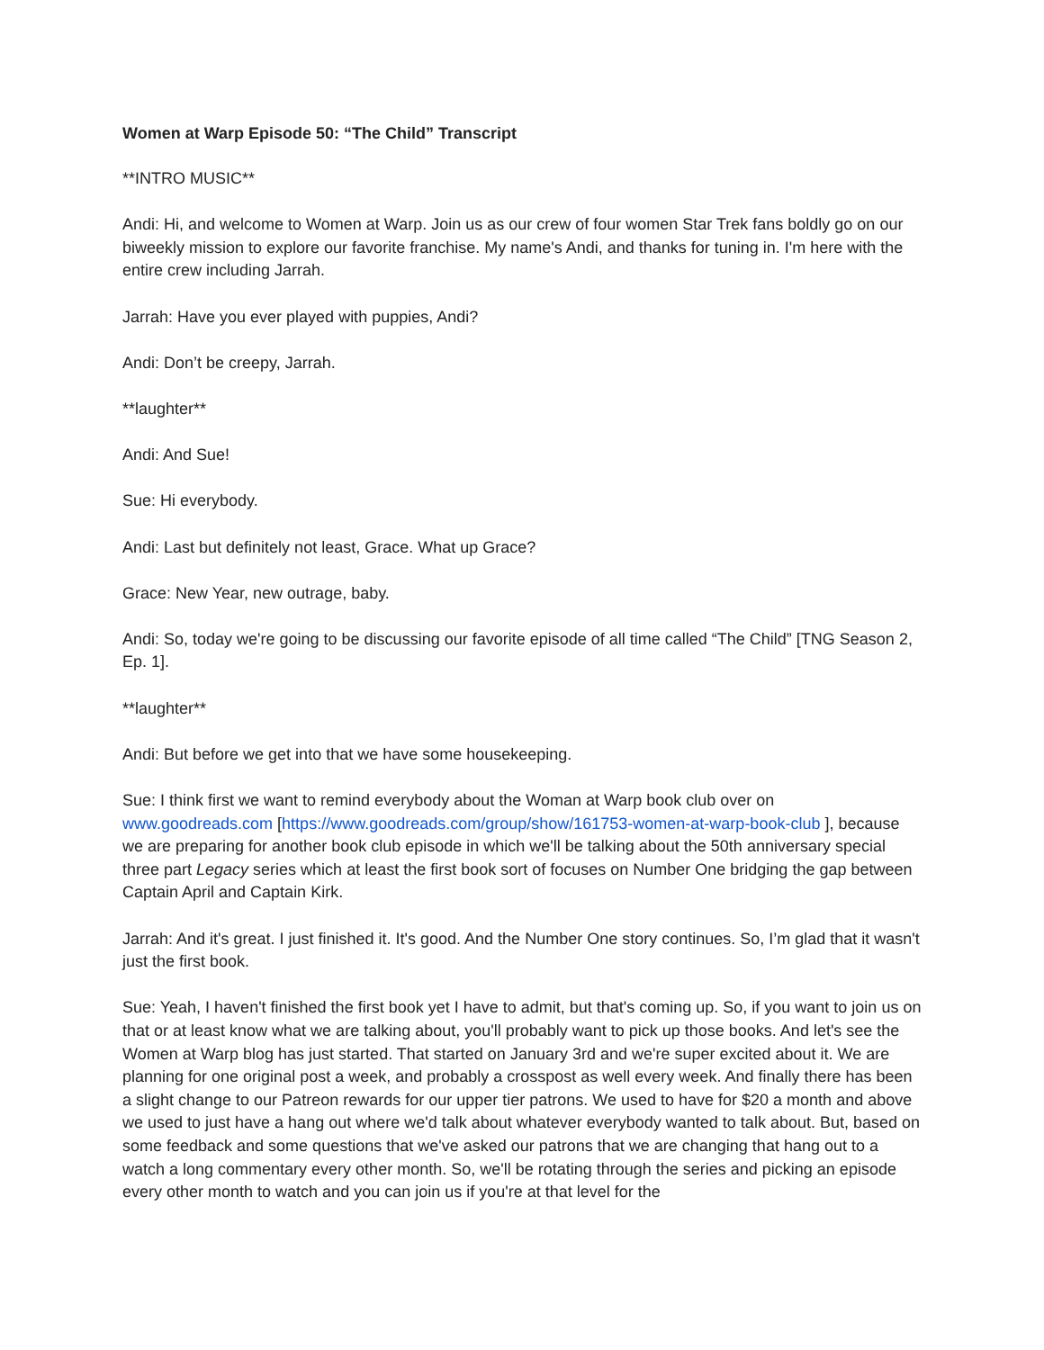Women at Warp Episode 50: “The Child” Transcript
**INTRO MUSIC**
Andi: Hi, and welcome to Women at Warp. Join us as our crew of four women Star Trek fans boldly go on our biweekly mission to explore our favorite franchise. My name's Andi, and thanks for tuning in. I'm here with the entire crew including Jarrah.
Jarrah: Have you ever played with puppies, Andi?
Andi: Don’t be creepy, Jarrah.
**laughter**
Andi: And Sue!
Sue: Hi everybody.
Andi: Last but definitely not least, Grace. What up Grace?
Grace: New Year, new outrage, baby.
Andi: So, today we're going to be discussing our favorite episode of all time called “The Child” [TNG Season 2, Ep. 1].
**laughter**
Andi: But before we get into that we have some housekeeping.
Sue: I think first we want to remind everybody about the Woman at Warp book club over on www.goodreads.com [https://www.goodreads.com/group/show/161753-women-at-warp-book-club ], because we are preparing for another book club episode in which we'll be talking about the 50th anniversary special three part Legacy series which at least the first book sort of focuses on Number One bridging the gap between Captain April and Captain Kirk.
Jarrah: And it's great. I just finished it. It's good. And the Number One story continues. So, I’m glad that it wasn't just the first book.
Sue: Yeah, I haven't finished the first book yet I have to admit, but that's coming up. So, if you want to join us on that or at least know what we are talking about, you'll probably want to pick up those books. And let's see the Women at Warp blog has just started. That started on January 3rd and we're super excited about it. We are planning for one original post a week, and probably a crosspost as well every week. And finally there has been a slight change to our Patreon rewards for our upper tier patrons. We used to have for $20 a month and above we used to just have a hang out where we'd talk about whatever everybody wanted to talk about. But, based on some feedback and some questions that we've asked our patrons that we are changing that hang out to a watch a long commentary every other month. So, we'll be rotating through the series and picking an episode every other month to watch and you can join us if you're at that level for the